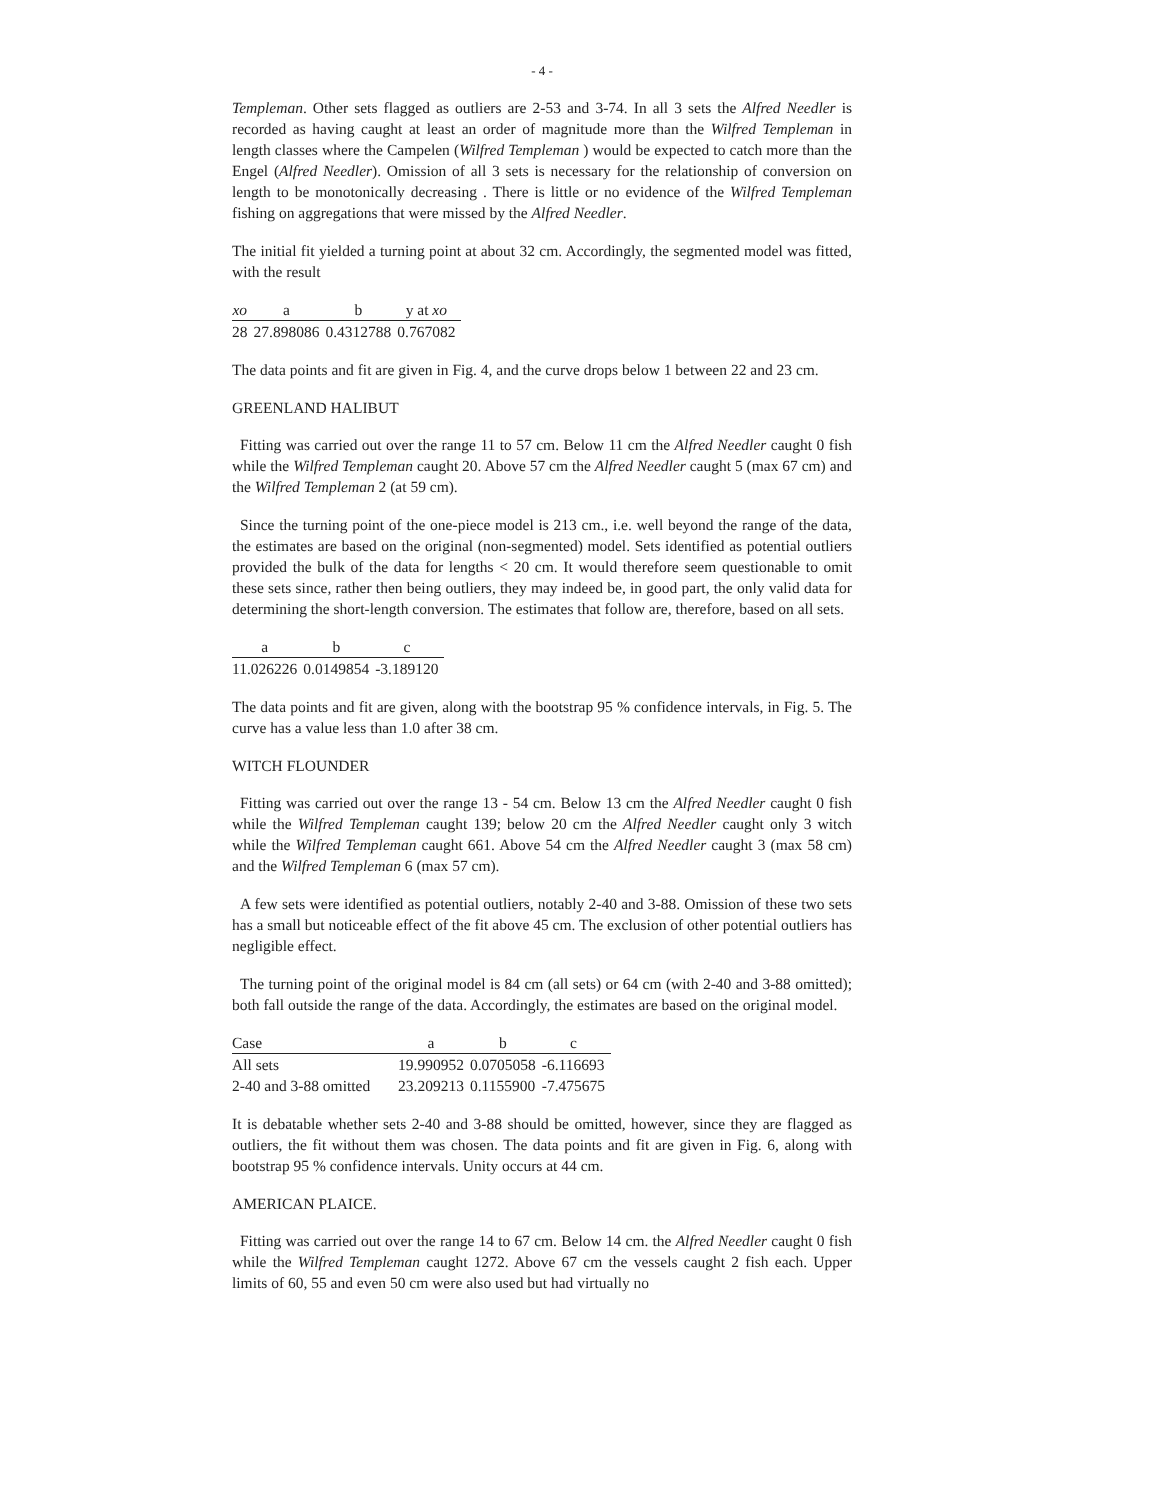- 4 -
Templeman. Other sets flagged as outliers are 2-53 and 3-74. In all 3 sets the Alfred Needler is recorded as having caught at least an order of magnitude more than the Wilfred Templeman in length classes where the Campelen (Wilfred Templeman ) would be expected to catch more than the Engel (Alfred Needler). Omission of all 3 sets is necessary for the relationship of conversion on length to be monotonically decreasing . There is little or no evidence of the Wilfred Templeman fishing on aggregations that were missed by the Alfred Needler.
The initial fit yielded a turning point at about 32 cm. Accordingly, the segmented model was fitted, with the result
| xo | a | b | y at xo |
| --- | --- | --- | --- |
| 28 | 27.898086 | 0.4312788 | 0.767082 |
The data points and fit are given in Fig. 4, and the curve drops below 1 between 22 and 23 cm.
GREENLAND HALIBUT
Fitting was carried out over the range 11 to 57 cm. Below 11 cm the Alfred Needler caught 0 fish while the Wilfred Templeman caught 20. Above 57 cm the Alfred Needler caught 5 (max 67 cm) and the Wilfred Templeman 2 (at 59 cm).
Since the turning point of the one-piece model is 213 cm., i.e. well beyond the range of the data, the estimates are based on the original (non-segmented) model. Sets identified as potential outliers provided the bulk of the data for lengths < 20 cm. It would therefore seem questionable to omit these sets since, rather then being outliers, they may indeed be, in good part, the only valid data for determining the short-length conversion. The estimates that follow are, therefore, based on all sets.
| a | b | c |
| --- | --- | --- |
| 11.026226 | 0.0149854 | -3.189120 |
The data points and fit are given, along with the bootstrap 95 % confidence intervals, in Fig. 5. The curve has a value less than 1.0 after 38 cm.
WITCH FLOUNDER
Fitting was carried out over the range 13 - 54 cm. Below 13 cm the Alfred Needler caught 0 fish while the Wilfred Templeman caught 139; below 20 cm the Alfred Needler caught only 3 witch while the Wilfred Templeman caught 661. Above 54 cm the Alfred Needler caught 3 (max 58 cm) and the Wilfred Templeman 6 (max 57 cm).
A few sets were identified as potential outliers, notably 2-40 and 3-88. Omission of these two sets has a small but noticeable effect of the fit above 45 cm. The exclusion of other potential outliers has negligible effect.
The turning point of the original model is 84 cm (all sets) or 64 cm (with 2-40 and 3-88 omitted); both fall outside the range of the data. Accordingly, the estimates are based on the original model.
| Case | a | b | c |
| --- | --- | --- | --- |
| All sets | 19.990952 | 0.0705058 | -6.116693 |
| 2-40 and 3-88 omitted | 23.209213 | 0.1155900 | -7.475675 |
It is debatable whether sets 2-40 and 3-88 should be omitted, however, since they are flagged as outliers, the fit without them was chosen. The data points and fit are given in Fig. 6, along with bootstrap 95 % confidence intervals. Unity occurs at 44 cm.
AMERICAN PLAICE.
Fitting was carried out over the range 14 to 67 cm. Below 14 cm. the Alfred Needler caught 0 fish while the Wilfred Templeman caught 1272. Above 67 cm the vessels caught 2 fish each. Upper limits of 60, 55 and even 50 cm were also used but had virtually no